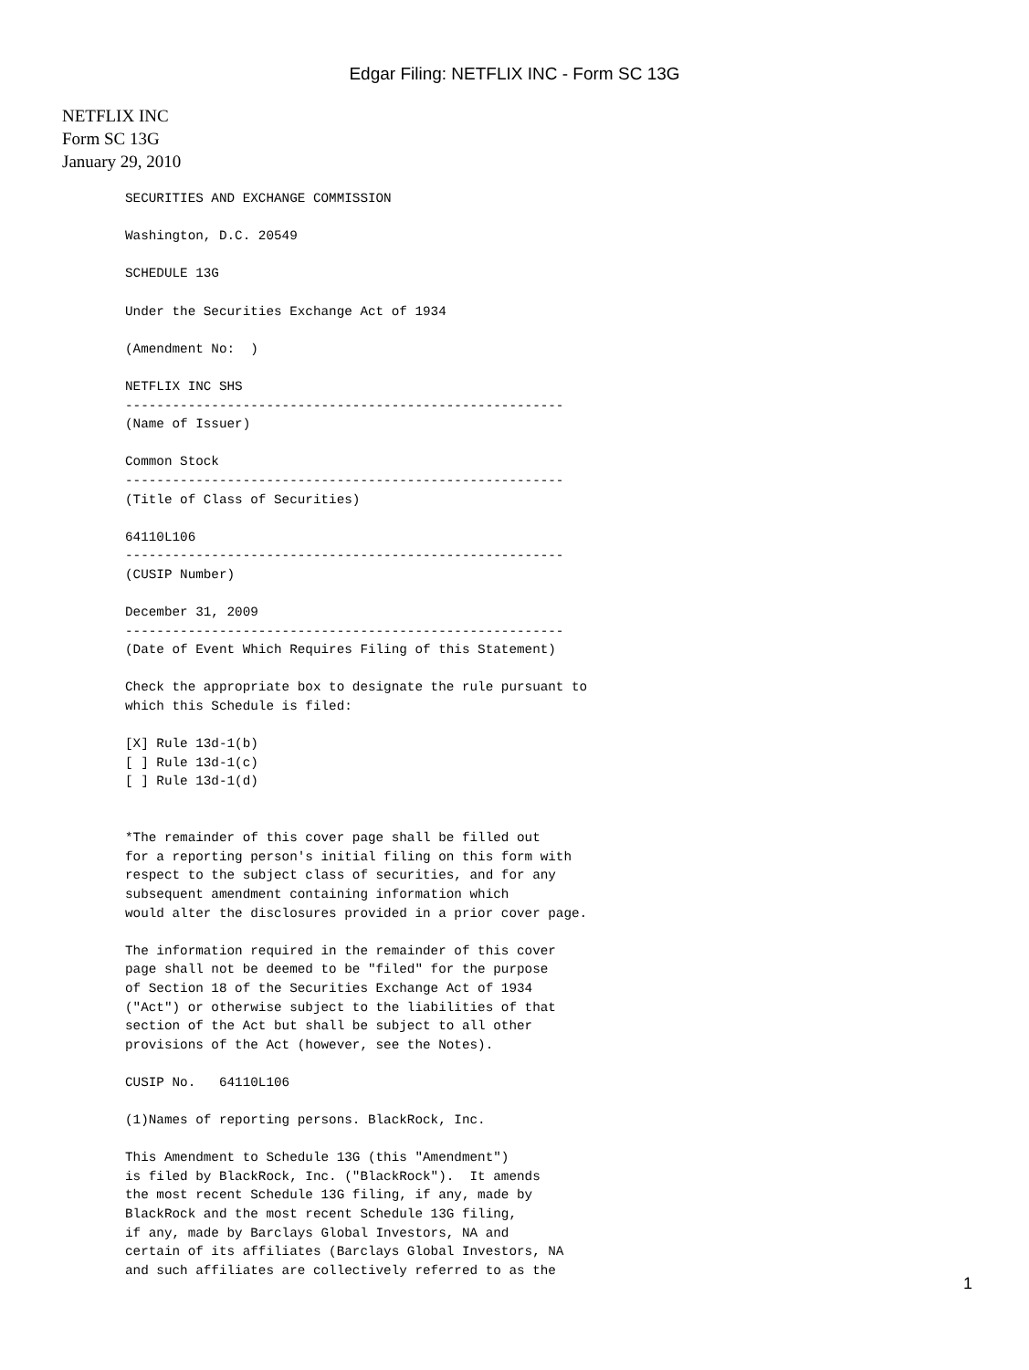Edgar Filing: NETFLIX INC - Form SC 13G
NETFLIX INC
Form SC 13G
January 29, 2010
SECURITIES AND EXCHANGE COMMISSION

Washington, D.C. 20549

SCHEDULE 13G

Under the Securities Exchange Act of 1934

(Amendment No:  )

NETFLIX INC SHS
--------------------------------------------------------
(Name of Issuer)

Common Stock
--------------------------------------------------------
(Title of Class of Securities)

64110L106
--------------------------------------------------------
(CUSIP Number)

December 31, 2009
--------------------------------------------------------
(Date of Event Which Requires Filing of this Statement)

Check the appropriate box to designate the rule pursuant to
which this Schedule is filed:

[X] Rule 13d-1(b)
[ ] Rule 13d-1(c)
[ ] Rule 13d-1(d)


*The remainder of this cover page shall be filled out
for a reporting person's initial filing on this form with
respect to the subject class of securities, and for any
subsequent amendment containing information which
would alter the disclosures provided in a prior cover page.

The information required in the remainder of this cover
page shall not be deemed to be "filed" for the purpose
of Section 18 of the Securities Exchange Act of 1934
("Act") or otherwise subject to the liabilities of that
section of the Act but shall be subject to all other
provisions of the Act (however, see the Notes).

CUSIP No.   64110L106

(1)Names of reporting persons. BlackRock, Inc.

This Amendment to Schedule 13G (this "Amendment")
is filed by BlackRock, Inc. ("BlackRock").  It amends
the most recent Schedule 13G filing, if any, made by
BlackRock and the most recent Schedule 13G filing,
if any, made by Barclays Global Investors, NA and
certain of its affiliates (Barclays Global Investors, NA
and such affiliates are collectively referred to as the
1